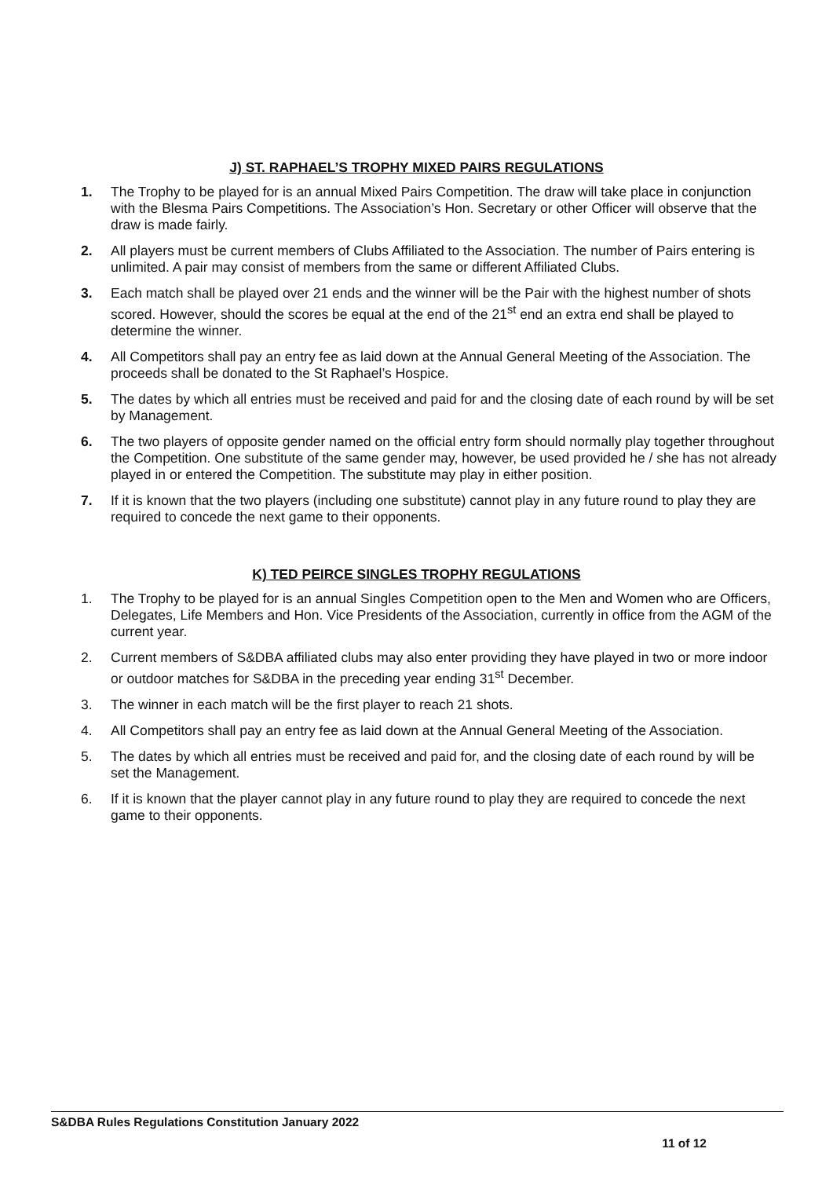J) ST. RAPHAEL’S TROPHY MIXED PAIRS REGULATIONS
1. The Trophy to be played for is an annual Mixed Pairs Competition. The draw will take place in conjunction with the Blesma Pairs Competitions. The Association’s Hon. Secretary or other Officer will observe that the draw is made fairly.
2. All players must be current members of Clubs Affiliated to the Association. The number of Pairs entering is unlimited. A pair may consist of members from the same or different Affiliated Clubs.
3. Each match shall be played over 21 ends and the winner will be the Pair with the highest number of shots scored. However, should the scores be equal at the end of the 21<sup>st</sup> end an extra end shall be played to determine the winner.
4. All Competitors shall pay an entry fee as laid down at the Annual General Meeting of the Association. The proceeds shall be donated to the St Raphael’s Hospice.
5. The dates by which all entries must be received and paid for and the closing date of each round by will be set by Management.
6. The two players of opposite gender named on the official entry form should normally play together throughout the Competition. One substitute of the same gender may, however, be used provided he / she has not already played in or entered the Competition. The substitute may play in either position.
7. If it is known that the two players (including one substitute) cannot play in any future round to play they are required to concede the next game to their opponents.
K) TED PEIRCE SINGLES TROPHY REGULATIONS
1. The Trophy to be played for is an annual Singles Competition open to the Men and Women who are Officers, Delegates, Life Members and Hon. Vice Presidents of the Association, currently in office from the AGM of the current year.
2. Current members of S&DBA affiliated clubs may also enter providing they have played in two or more indoor or outdoor matches for S&DBA in the preceding year ending 31<sup>st</sup> December.
3. The winner in each match will be the first player to reach 21 shots.
4. All Competitors shall pay an entry fee as laid down at the Annual General Meeting of the Association.
5. The dates by which all entries must be received and paid for, and the closing date of each round by will be set the Management.
6. If it is known that the player cannot play in any future round to play they are required to concede the next game to their opponents.
S&DBA Rules Regulations Constitution January 2022
11 of 12